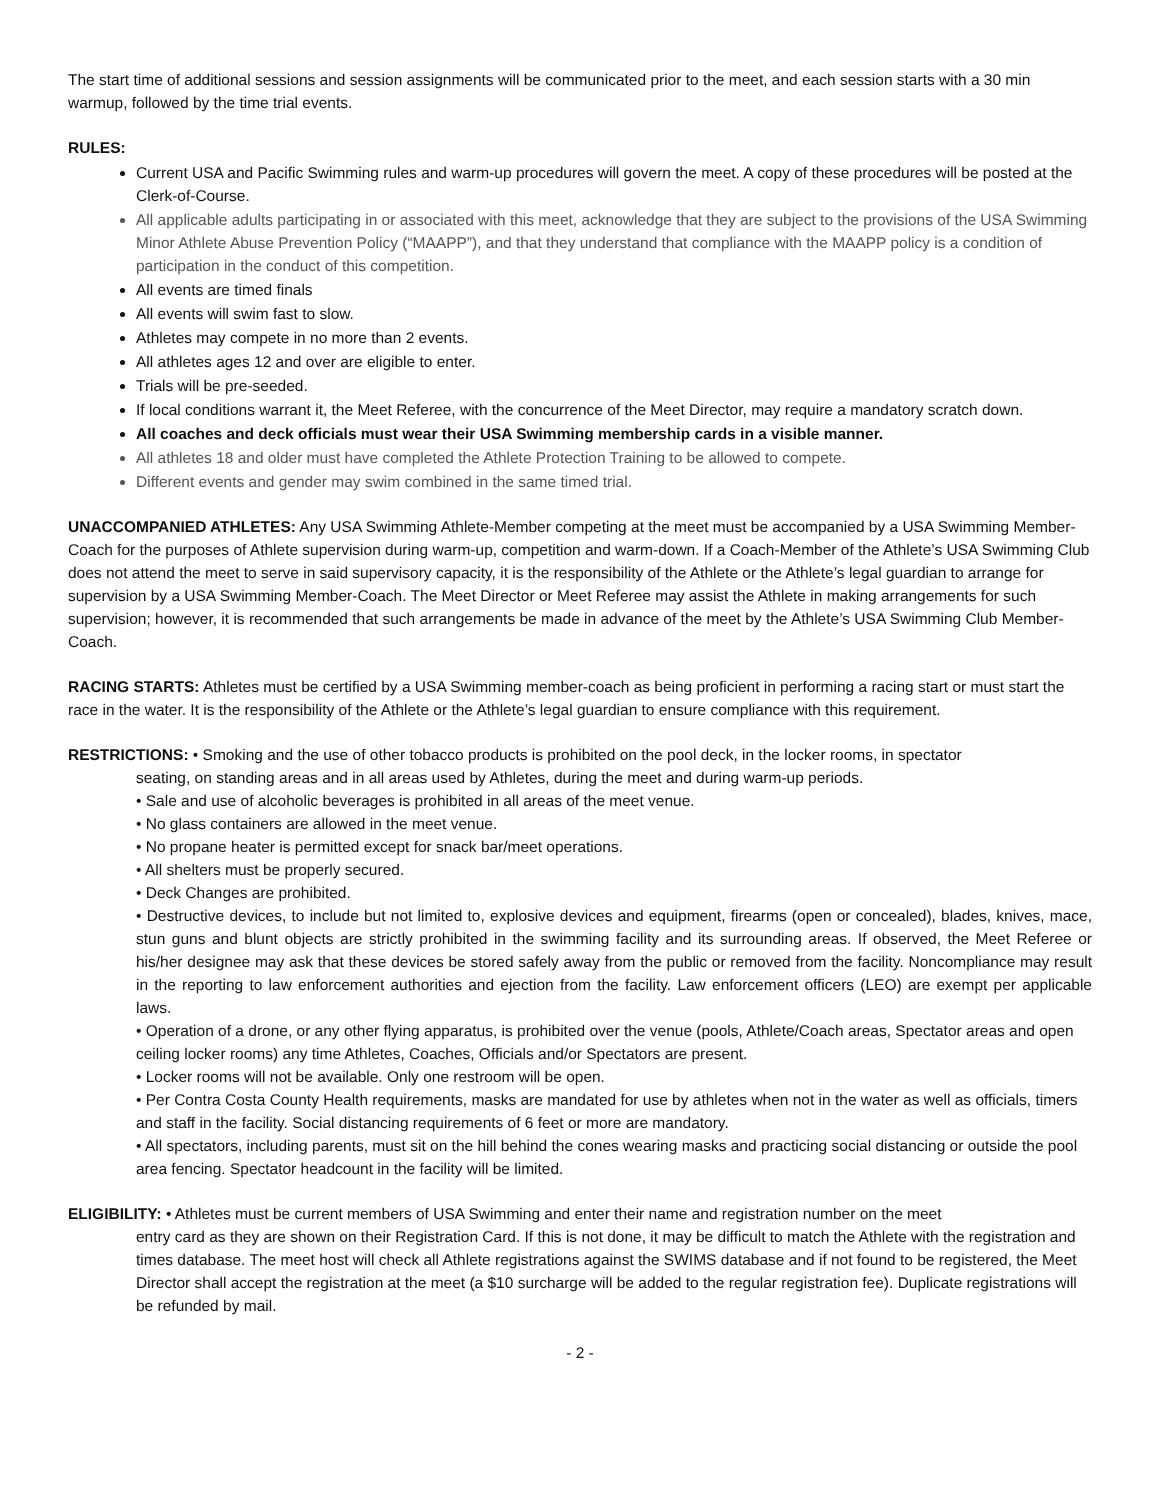The start time of additional sessions and session assignments will be communicated prior to the meet, and each session starts with a 30 min warmup, followed by the time trial events.
RULES:
Current USA and Pacific Swimming rules and warm-up procedures will govern the meet. A copy of these procedures will be posted at the Clerk-of-Course.
All applicable adults participating in or associated with this meet, acknowledge that they are subject to the provisions of the USA Swimming Minor Athlete Abuse Prevention Policy (“MAAPP”), and that they understand that compliance with the MAAPP policy is a condition of participation in the conduct of this competition.
All events are timed finals
All events will swim fast to slow.
Athletes may compete in no more than 2 events.
All athletes ages 12 and over are eligible to enter.
Trials will be pre-seeded.
If local conditions warrant it, the Meet Referee, with the concurrence of the Meet Director, may require a mandatory scratch down.
All coaches and deck officials must wear their USA Swimming membership cards in a visible manner.
All athletes 18 and older must have completed the Athlete Protection Training to be allowed to compete.
Different events and gender may swim combined in the same timed trial.
UNACCOMPANIED ATHLETES: Any USA Swimming Athlete-Member competing at the meet must be accompanied by a USA Swimming Member-Coach for the purposes of Athlete supervision during warm-up, competition and warm-down. If a Coach-Member of the Athlete’s USA Swimming Club does not attend the meet to serve in said supervisory capacity, it is the responsibility of the Athlete or the Athlete’s legal guardian to arrange for supervision by a USA Swimming Member-Coach. The Meet Director or Meet Referee may assist the Athlete in making arrangements for such supervision; however, it is recommended that such arrangements be made in advance of the meet by the Athlete’s USA Swimming Club Member-Coach.
RACING STARTS: Athletes must be certified by a USA Swimming member-coach as being proficient in performing a racing start or must start the race in the water. It is the responsibility of the Athlete or the Athlete’s legal guardian to ensure compliance with this requirement.
RESTRICTIONS: • Smoking and the use of other tobacco products is prohibited on the pool deck, in the locker rooms, in spectator
seating, on standing areas and in all areas used by Athletes, during the meet and during warm-up periods.
• Sale and use of alcoholic beverages is prohibited in all areas of the meet venue.
• No glass containers are allowed in the meet venue.
• No propane heater is permitted except for snack bar/meet operations.
• All shelters must be properly secured.
• Deck Changes are prohibited.
• Destructive devices, to include but not limited to, explosive devices and equipment, firearms (open or concealed), blades, knives, mace, stun guns and blunt objects are strictly prohibited in the swimming facility and its surrounding areas. If observed, the Meet Referee or his/her designee may ask that these devices be stored safely away from the public or removed from the facility. Noncompliance may result in the reporting to law enforcement authorities and ejection from the facility. Law enforcement officers (LEO) are exempt per applicable laws.
• Operation of a drone, or any other flying apparatus, is prohibited over the venue (pools, Athlete/Coach areas, Spectator areas and open ceiling locker rooms) any time Athletes, Coaches, Officials and/or Spectators are present.
• Locker rooms will not be available. Only one restroom will be open.
• Per Contra Costa County Health requirements, masks are mandated for use by athletes when not in the water as well as officials, timers and staff in the facility. Social distancing requirements of 6 feet or more are mandatory.
• All spectators, including parents, must sit on the hill behind the cones wearing masks and practicing social distancing or outside the pool area fencing. Spectator headcount in the facility will be limited.
ELIGIBILITY: • Athletes must be current members of USA Swimming and enter their name and registration number on the meet
entry card as they are shown on their Registration Card. If this is not done, it may be difficult to match the Athlete with the registration and times database. The meet host will check all Athlete registrations against the SWIMS database and if not found to be registered, the Meet Director shall accept the registration at the meet (a $10 surcharge will be added to the regular registration fee). Duplicate registrations will be refunded by mail.
- 2 -